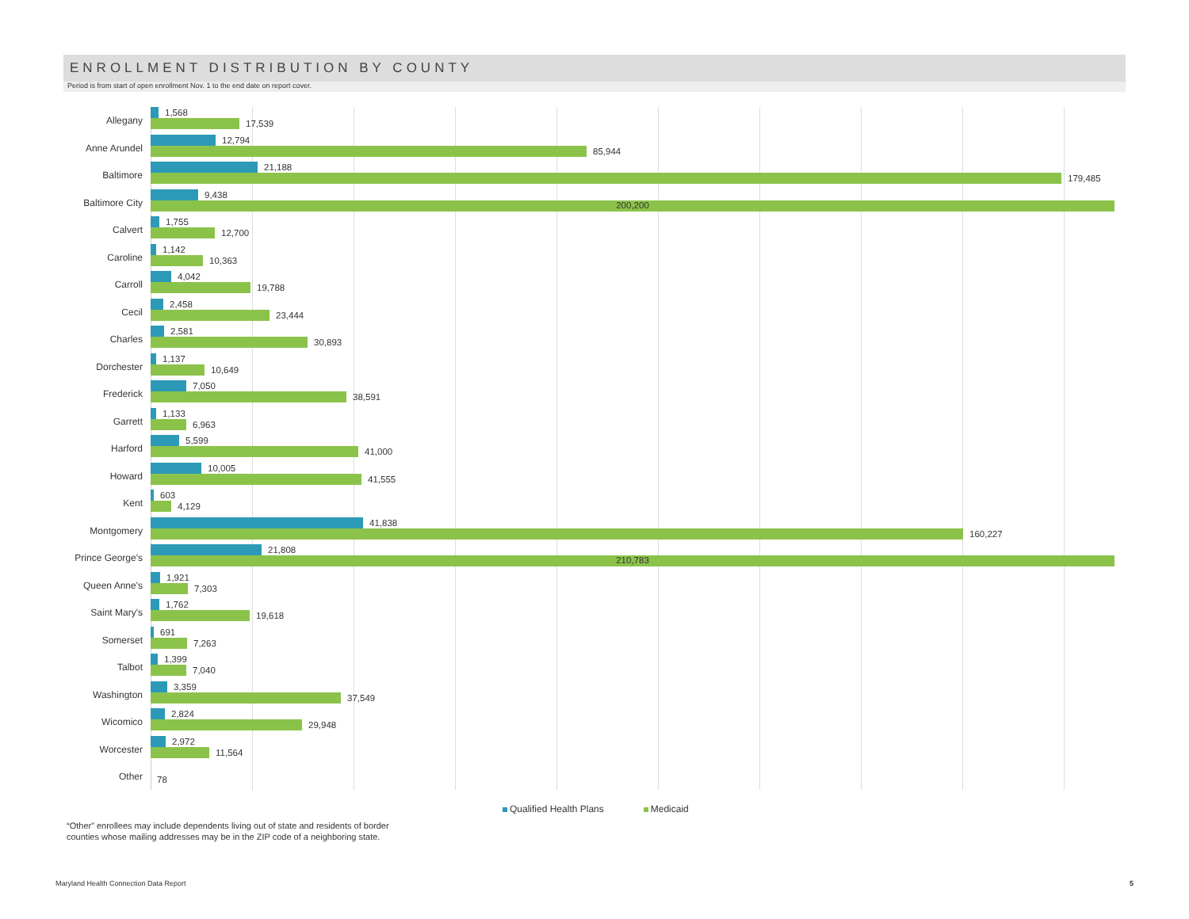ENROLLMENT DISTRIBUTION BY COUNTY
Period is from start of open enrollment Nov. 1 to the end date on report cover.
Allegany
1,568
17,539
Anne Arundel
12,794
85,944
Baltimore
21,188
179,485
Baltimore City
9,438
200,200
Calvert
1,755
12,700
Caroline
1,142
10,363
Carroll
4,042
19,788
Cecil
2,458
23,444
Charles
2,581
30,893
Dorchester
1,137
10,649
Frederick
7,050
38,591
Garrett
1,133
6,963
Harford
5,599
41,000
Howard
10,005
41,555
Kent
603
4,129
Montgomery
41,838
160,227
Prince George's
21,808
210,783
Queen Anne's
1,921
7,303
Saint Mary's
1,762
19,618
Somerset
691
7,263
Talbot
1,399
7,040
Washington
3,359
37,549
Wicomico
2,824
29,948
Worcester
2,972
11,564
Other
78
Qualified Health Plans Medicaid
“Other” enrollees may include dependents living out of state and residents of border
counties whose mailing addresses may be in the ZIP code of a neighboring state.
Maryland Health Connection Data Report
5